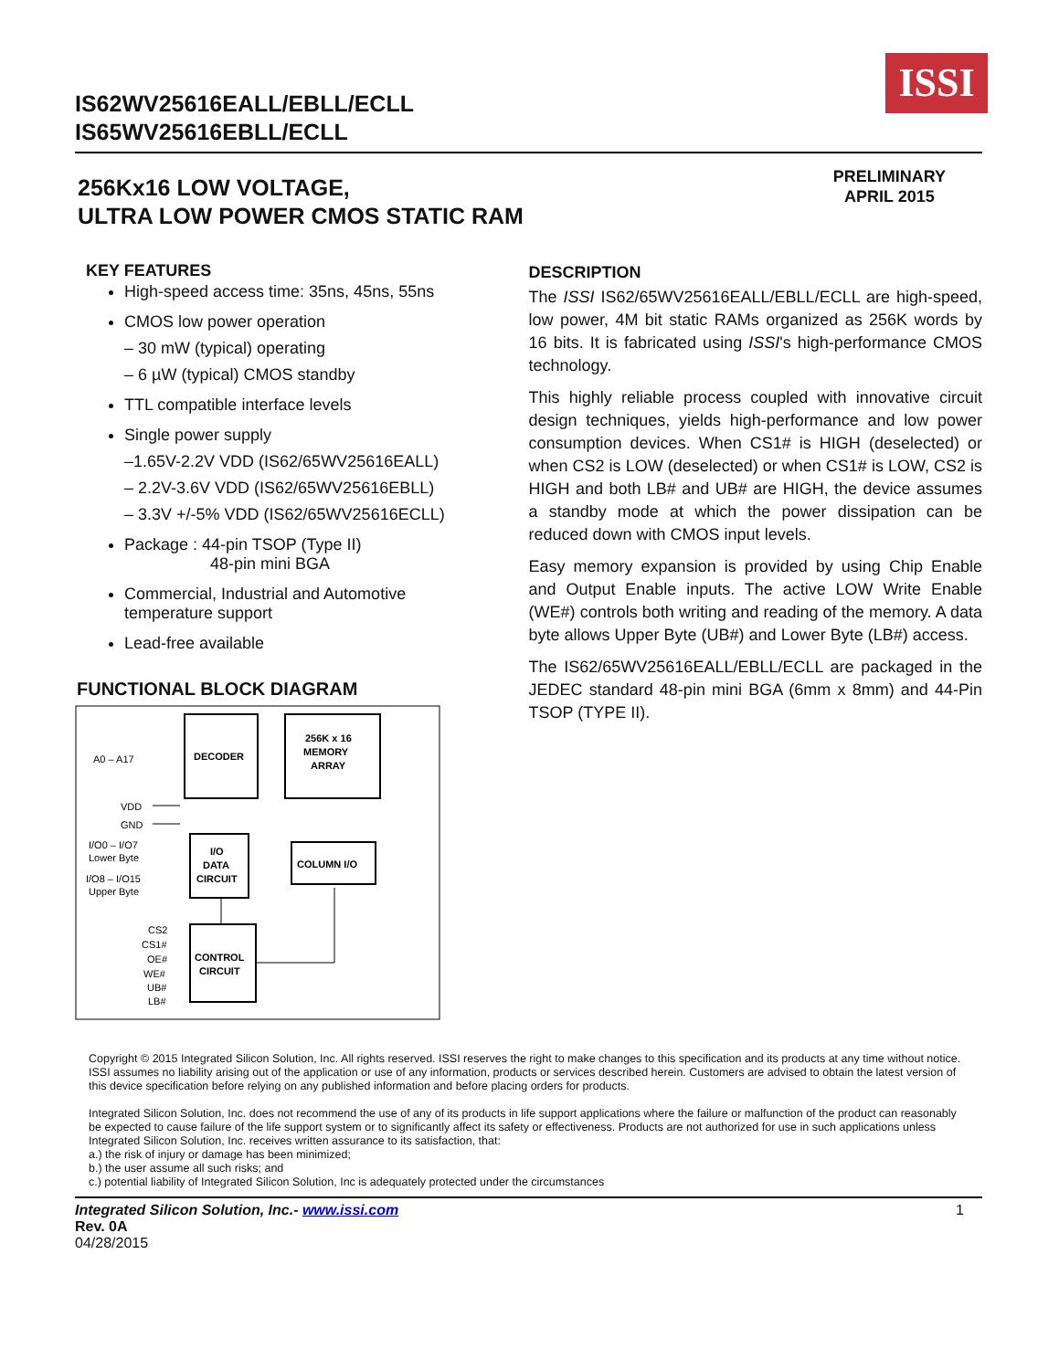ISSI
IS62WV25616EALL/EBLL/ECLL
IS65WV25616EBLL/ECLL
256Kx16 LOW VOLTAGE,
ULTRA LOW POWER CMOS STATIC RAM
PRELIMINARY
APRIL 2015
KEY FEATURES
High-speed access time: 35ns, 45ns, 55ns
CMOS low power operation
– 30 mW (typical) operating
– 6 µW (typical) CMOS standby
TTL compatible interface levels
Single power supply
–1.65V-2.2V VDD (IS62/65WV25616EALL)
– 2.2V-3.6V VDD (IS62/65WV25616EBLL)
– 3.3V +/-5% VDD (IS62/65WV25616ECLL)
Package : 44-pin TSOP (Type II)
48-pin mini BGA
Commercial, Industrial and Automotive
temperature support
Lead-free available
FUNCTIONAL BLOCK DIAGRAM
DECODER
256K x 16
MEMORY
ARRAY
A0 – A17
VDD
GND
I/O0 – I/O7
Lower Byte
I/O8 – I/O15
Upper Byte
I/O
DATA
CIRCUIT
COLUMN I/O
CONTROL
CIRCUIT
CS2
CS1#
OE#
WE#
UB#
LB#
DESCRIPTION
The ISSI IS62/65WV25616EALL/EBLL/ECLL are high-speed, low power, 4M bit static RAMs organized as 256K words by 16 bits. It is fabricated using ISSI's high-performance CMOS technology.
This highly reliable process coupled with innovative circuit design techniques, yields high-performance and low power consumption devices. When CS1# is HIGH (deselected) or when CS2 is LOW (deselected) or when CS1# is LOW, CS2 is HIGH and both LB# and UB# are HIGH, the device assumes a standby mode at which the power dissipation can be reduced down with CMOS input levels.
Easy memory expansion is provided by using Chip Enable and Output Enable inputs. The active LOW Write Enable (WE#) controls both writing and reading of the memory. A data byte allows Upper Byte (UB#) and Lower Byte (LB#) access.
The IS62/65WV25616EALL/EBLL/ECLL are packaged in the JEDEC standard 48-pin mini BGA (6mm x 8mm) and 44-Pin TSOP (TYPE II).
Copyright © 2015 Integrated Silicon Solution, Inc. All rights reserved. ISSI reserves the right to make changes to this specification and its products at any time without notice. ISSI assumes no liability arising out of the application or use of any information, products or services described herein. Customers are advised to obtain the latest version of this device specification before relying on any published information and before placing orders for products.
Integrated Silicon Solution, Inc. does not recommend the use of any of its products in life support applications where the failure or malfunction of the product can reasonably be expected to cause failure of the life support system or to significantly affect its safety or effectiveness. Products are not authorized for use in such applications unless Integrated Silicon Solution, Inc. receives written assurance to its satisfaction, that:
a.) the risk of injury or damage has been minimized;
b.) the user assume all such risks; and
c.) potential liability of Integrated Silicon Solution, Inc is adequately protected under the circumstances
Integrated Silicon Solution, Inc.- www.issi.com 1
Rev. 0A
04/28/2015